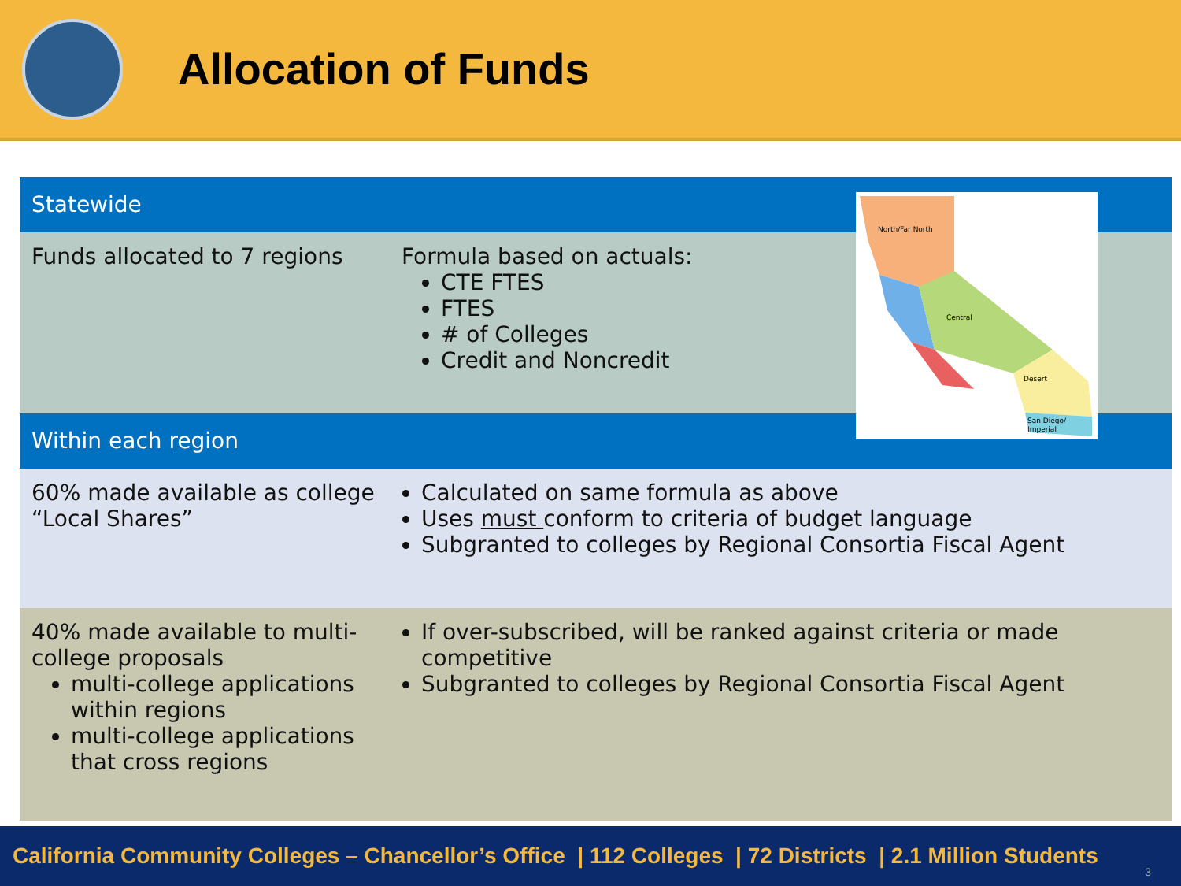Allocation of Funds
| Statewide | |
| --- | --- |
| Funds allocated to 7 regions | Formula based on actuals: CTE FTES FTES # of Colleges Credit and Noncredit |
| Within each region | |
| 60% made available as college “Local Shares” | Calculated on same formula as above Uses must conform to criteria of budget language Subgranted to colleges by Regional Consortia Fiscal Agent |
| 40% made available to multi-college proposals multi-college applications within regions multi-college applications that cross regions | If over-subscribed, will be ranked against criteria or made competitive Subgranted to colleges by Regional Consortia Fiscal Agent |
North/Far North
Central
Desert
San Diego/
Imperial
California Community Colleges – Chancellor’s Office | 112 Colleges | 72 Districts | 2.1 Million Students
3